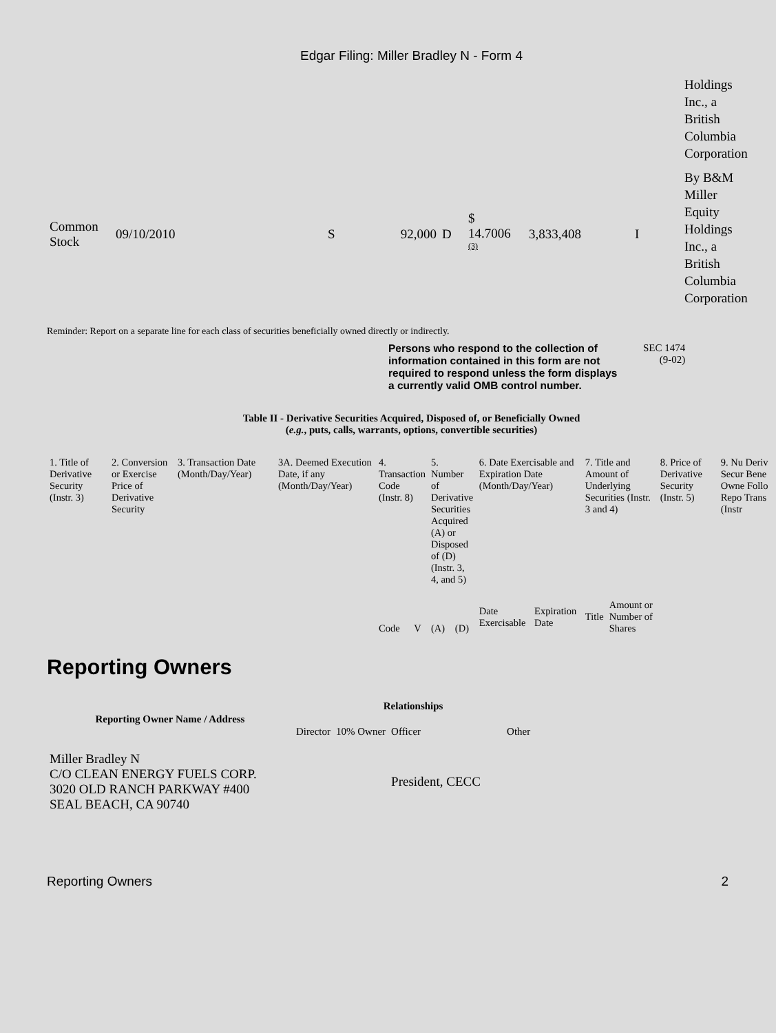Edgar Filing: Miller Bradley N - Form 4
| | | | | | | | | Holdings Inc., a British Columbia Corporation |
| Common Stock | 09/10/2010 | S | 92,000 | D | $ 14.7006 <sup>(3)</sup> | 3,833,408 | I | By B&M Miller Equity Holdings Inc., a British Columbia Corporation |
Reminder: Report on a separate line for each class of securities beneficially owned directly or indirectly.
Persons who respond to the collection of information contained in this form are not required to respond unless the form displays a currently valid OMB control number.
SEC 1474
(9-02)
Table II - Derivative Securities Acquired, Disposed of, or Beneficially Owned
(e.g., puts, calls, warrants, options, convertible securities)
| 1. Title of Derivative Security (Instr. 3) | 2. Conversion or Exercise Price of Derivative Security | 3. Transaction Date (Month/Day/Year) | 3A. Deemed Execution Date, if any (Month/Day/Year) | 4. Transaction Code (Instr. 8) | | 5. Number of Derivative Securities Acquired (A) or Disposed of (D) (Instr. 3, 4, and 5) | | 6. Date Exercisable and Expiration Date (Month/Day/Year) | | 7. Title and Amount of Underlying Securities (Instr. 3 and 4) | | 8. Price of Derivative Security (Instr. 5) | 9. Nu Deriv Secur Bene Owne Follo Repo Trans (Instr |
| | | | | Code | V | (A) | (D) | Date Exercisable | Expiration Date | Title | Amount or Number of Shares | | |
Reporting Owners
| Reporting Owner Name / Address | Relationships | | | |
| --- | --- | --- | --- | --- |
| | Director | 10% Owner | Officer | Other |
| Miller Bradley N C/O CLEAN ENERGY FUELS CORP. 3020 OLD RANCH PARKWAY #400 SEAL BEACH, CA 90740 | | | President, CECC | |
Reporting Owners 2